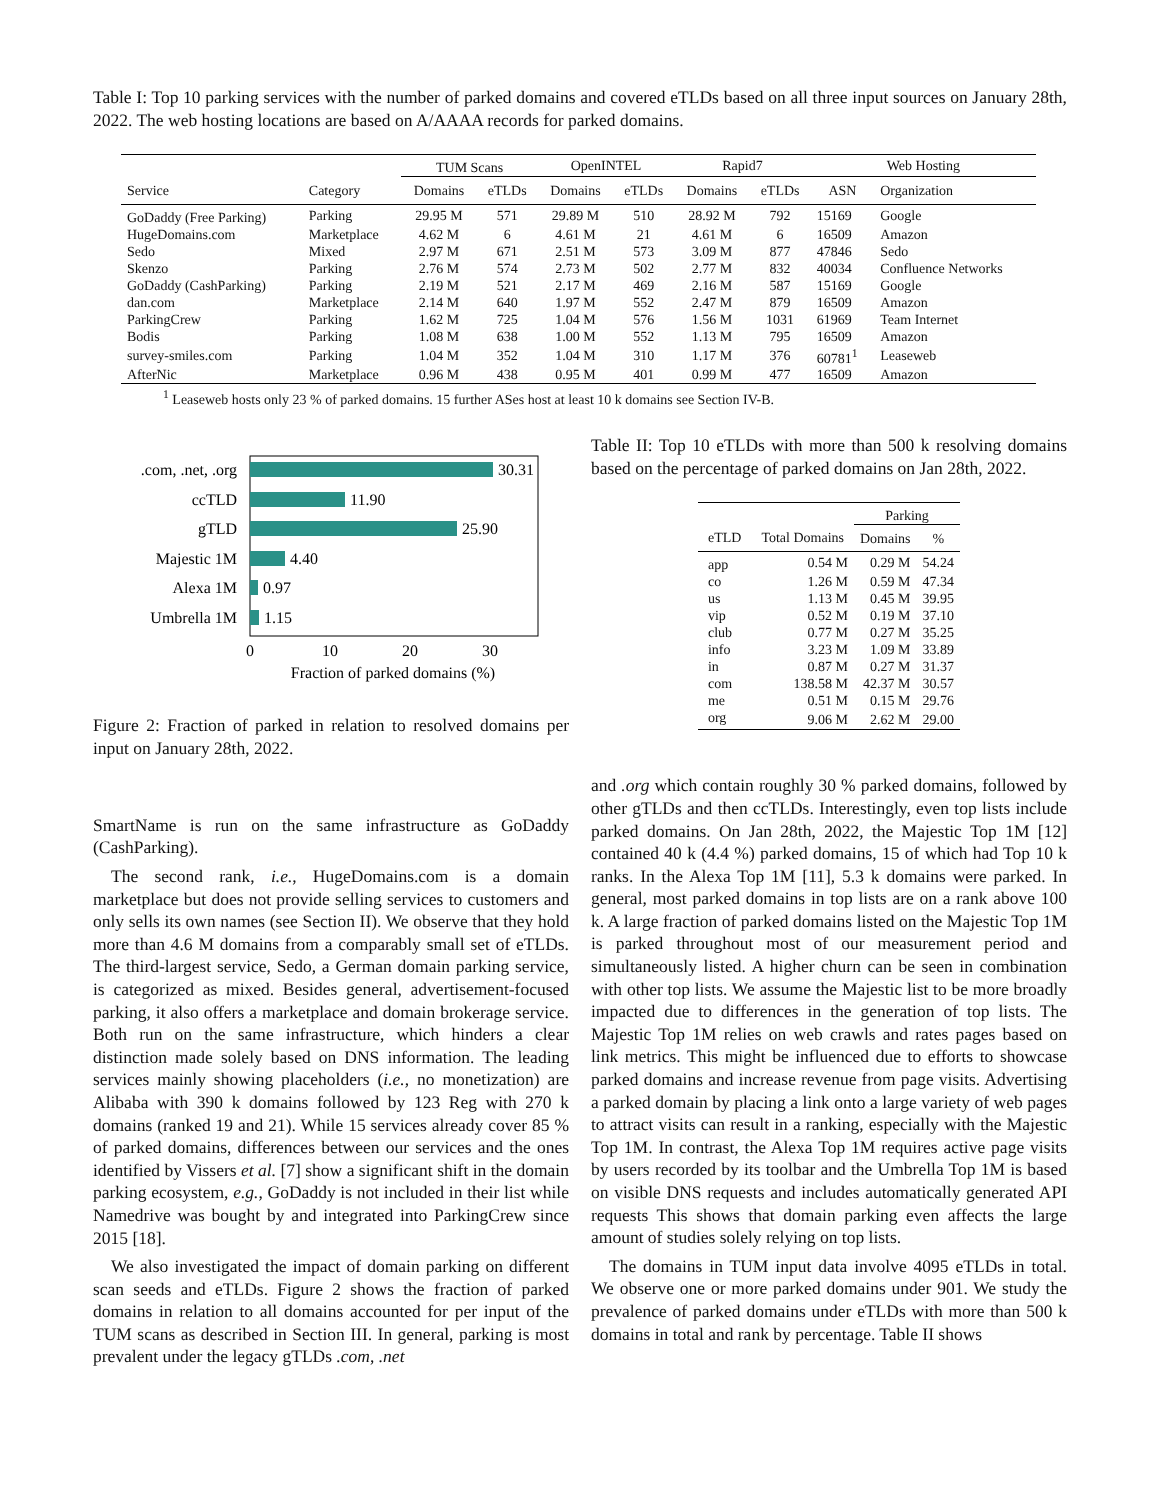Table I: Top 10 parking services with the number of parked domains and covered eTLDs based on all three input sources on January 28th, 2022. The web hosting locations are based on A/AAAA records for parked domains.
| | | TUM Scans | | OpenINTEL | | Rapid7 | | Web Hosting | |
| --- | --- | --- | --- | --- | --- | --- | --- | --- | --- |
| Service | Category | Domains | eTLDs | Domains | eTLDs | Domains | eTLDs | ASN | Organization |
| GoDaddy (Free Parking) | Parking | 29.95 M | 571 | 29.89 M | 510 | 28.92 M | 792 | 15169 | Google |
| HugeDomains.com | Marketplace | 4.62 M | 6 | 4.61 M | 21 | 4.61 M | 6 | 16509 | Amazon |
| Sedo | Mixed | 2.97 M | 671 | 2.51 M | 573 | 3.09 M | 877 | 47846 | Sedo |
| Skenzo | Parking | 2.76 M | 574 | 2.73 M | 502 | 2.77 M | 832 | 40034 | Confluence Networks |
| GoDaddy (CashParking) | Parking | 2.19 M | 521 | 2.17 M | 469 | 2.16 M | 587 | 15169 | Google |
| dan.com | Marketplace | 2.14 M | 640 | 1.97 M | 552 | 2.47 M | 879 | 16509 | Amazon |
| ParkingCrew | Parking | 1.62 M | 725 | 1.04 M | 576 | 1.56 M | 1031 | 61969 | Team Internet |
| Bodis | Parking | 1.08 M | 638 | 1.00 M | 552 | 1.13 M | 795 | 16509 | Amazon |
| survey-smiles.com | Parking | 1.04 M | 352 | 1.04 M | 310 | 1.17 M | 376 | 60781<sup>1</sup> | Leaseweb |
| AfterNic | Marketplace | 0.96 M | 438 | 0.95 M | 401 | 0.99 M | 477 | 16509 | Amazon |
<sup>1</sup> Leaseweb hosts only 23 % of parked domains. 15 further ASes host at least 10 k domains see Section IV-B.
.com, .net, .org
ccTLD
gTLD
Majestic 1M
Alexa 1M
Umbrella 1M
30.31
11.90
25.90
4.40
0.97
1.15
0
10
20
30
Fraction of parked domains (%)
Figure 2: Fraction of parked in relation to resolved domains per input on January 28th, 2022.
SmartName is run on the same infrastructure as GoDaddy (CashParking).
The second rank, i.e., HugeDomains.com is a domain marketplace but does not provide selling services to customers and only sells its own names (see Section II). We observe that they hold more than 4.6 M domains from a comparably small set of eTLDs. The third-largest service, Sedo, a German domain parking service, is categorized as mixed. Besides general, advertisement-focused parking, it also offers a marketplace and domain brokerage service. Both run on the same infrastructure, which hinders a clear distinction made solely based on DNS information. The leading services mainly showing placeholders (i.e., no monetization) are Alibaba with 390 k domains followed by 123 Reg with 270 k domains (ranked 19 and 21). While 15 services already cover 85 % of parked domains, differences between our services and the ones identified by Vissers et al. [7] show a significant shift in the domain parking ecosystem, e.g., GoDaddy is not included in their list while Namedrive was bought by and integrated into ParkingCrew since 2015 [18].
We also investigated the impact of domain parking on different scan seeds and eTLDs. Figure 2 shows the fraction of parked domains in relation to all domains accounted for per input of the TUM scans as described in Section III. In general, parking is most prevalent under the legacy gTLDs .com, .net
Table II: Top 10 eTLDs with more than 500 k resolving domains based on the percentage of parked domains on Jan 28th, 2022.
| | | Parking | |
| --- | --- | --- | --- |
| eTLD | Total Domains | Domains | % |
| app | 0.54 M | 0.29 M | 54.24 |
| co | 1.26 M | 0.59 M | 47.34 |
| us | 1.13 M | 0.45 M | 39.95 |
| vip | 0.52 M | 0.19 M | 37.10 |
| club | 0.77 M | 0.27 M | 35.25 |
| info | 3.23 M | 1.09 M | 33.89 |
| in | 0.87 M | 0.27 M | 31.37 |
| com | 138.58 M | 42.37 M | 30.57 |
| me | 0.51 M | 0.15 M | 29.76 |
| org | 9.06 M | 2.62 M | 29.00 |
and .org which contain roughly 30 % parked domains, followed by other gTLDs and then ccTLDs. Interestingly, even top lists include parked domains. On Jan 28th, 2022, the Majestic Top 1M [12] contained 40 k (4.4 %) parked domains, 15 of which had Top 10 k ranks. In the Alexa Top 1M [11], 5.3 k domains were parked. In general, most parked domains in top lists are on a rank above 100 k. A large fraction of parked domains listed on the Majestic Top 1M is parked throughout most of our measurement period and simultaneously listed. A higher churn can be seen in combination with other top lists. We assume the Majestic list to be more broadly impacted due to differences in the generation of top lists. The Majestic Top 1M relies on web crawls and rates pages based on link metrics. This might be influenced due to efforts to showcase parked domains and increase revenue from page visits. Advertising a parked domain by placing a link onto a large variety of web pages to attract visits can result in a ranking, especially with the Majestic Top 1M. In contrast, the Alexa Top 1M requires active page visits by users recorded by its toolbar and the Umbrella Top 1M is based on visible DNS requests and includes automatically generated API requests This shows that domain parking even affects the large amount of studies solely relying on top lists.
The domains in TUM input data involve 4095 eTLDs in total. We observe one or more parked domains under 901. We study the prevalence of parked domains under eTLDs with more than 500 k domains in total and rank by percentage. Table II shows